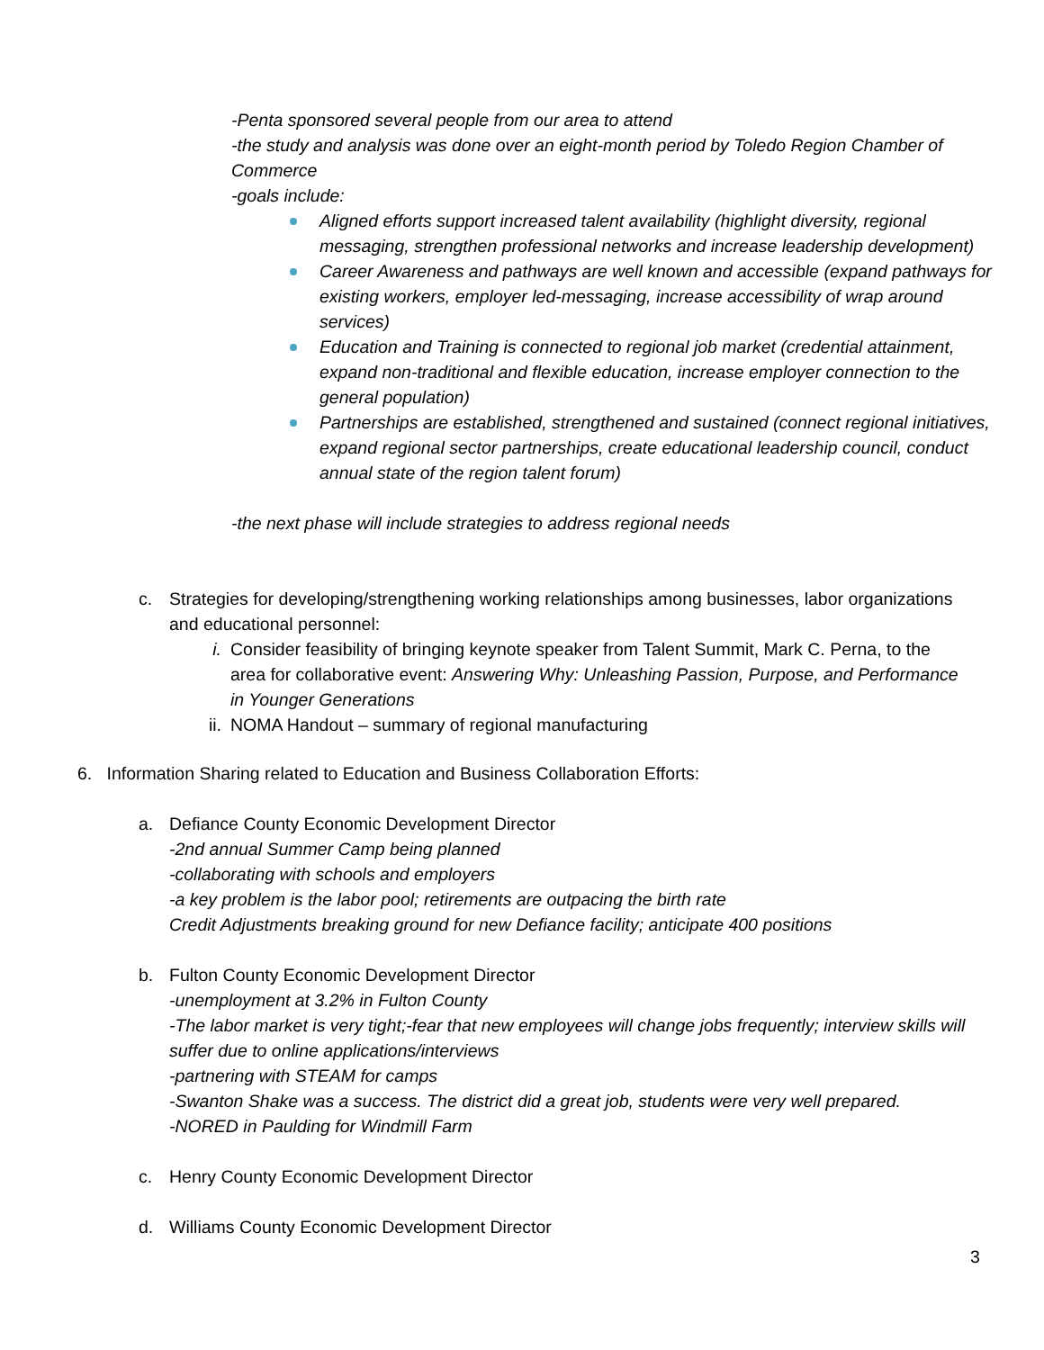-Penta sponsored several people from our area to attend
-the study and analysis was done over an eight-month period by Toledo Region Chamber of Commerce
-goals include:
Aligned efforts support increased talent availability (highlight diversity, regional messaging, strengthen professional networks and increase leadership development)
Career Awareness and pathways are well known and accessible (expand pathways for existing workers, employer led-messaging, increase accessibility of wrap around services)
Education and Training is connected to regional job market (credential attainment, expand non-traditional and flexible education, increase employer connection to the general population)
Partnerships are established, strengthened and sustained (connect regional initiatives, expand regional sector partnerships, create educational leadership council, conduct annual state of the region talent forum)
-the next phase will include strategies to address regional needs
c. Strategies for developing/strengthening working relationships among businesses, labor organizations and educational personnel:
i. Consider feasibility of bringing keynote speaker from Talent Summit, Mark C. Perna, to the area for collaborative event: Answering Why: Unleashing Passion, Purpose, and Performance in Younger Generations
ii. NOMA Handout – summary of regional manufacturing
6. Information Sharing related to Education and Business Collaboration Efforts:
a. Defiance County Economic Development Director
-2nd annual Summer Camp being planned
-collaborating with schools and employers
-a key problem is the labor pool; retirements are outpacing the birth rate
Credit Adjustments breaking ground for new Defiance facility; anticipate 400 positions
b. Fulton County Economic Development Director
-unemployment at 3.2% in Fulton County
-The labor market is very tight;-fear that new employees will change jobs frequently; interview skills will suffer due to online applications/interviews
-partnering with STEAM for camps
-Swanton Shake was a success. The district did a great job, students were very well prepared.
-NORED in Paulding for Windmill Farm
c. Henry County Economic Development Director
d. Williams County Economic Development Director
3